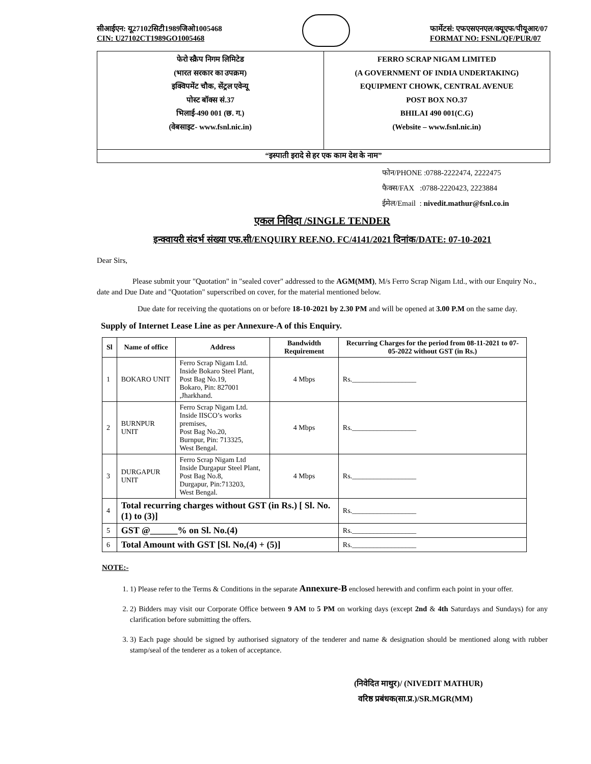सीआईएन: यू27102सिटी1989जिओ1005468
CIN: U27102CT1989GO1005468
फार्मेटसं: एफएसएनएल/क्यूएफ/पीयूआर/07
FORMAT NO: FSNL/QF/PUR/07
फेरो स्क्रैप निगम लिमिटेड
(भारत सरकार का उपक्रम)
इक्विपमेंट चौक, सेंट्रल एवेन्यू
पोस्ट बॉक्स सं.37
भिलाई-490 001 (छ. ग.)
(वेबसाइट- www.fsnl.nic.in)
FERRO SCRAP NIGAM LIMITED
(A GOVERNMENT OF INDIA UNDERTAKING)
EQUIPMENT CHOWK, CENTRAL AVENUE
POST BOX NO.37
BHILAI 490 001(C.G)
(Website – www.fsnl.nic.in)
“इस्पाती इरादे से हर एक काम देश के नाम”
फोन/PHONE :0788-2222474, 2222475
फैक्स/FAX :0788-2220423, 2223884
ईमेल/Email : nivedit.mathur@fsnl.co.in
एकल निविदा /SINGLE TENDER
इन्क्वायरी संदर्भ संख्या एफ.सी/ENQUIRY REF.NO. FC/4141/2021 दिनांक/DATE: 07-10-2021
Dear Sirs,
Please submit your "Quotation" in "sealed cover" addressed to the AGM(MM), M/s Ferro Scrap Nigam Ltd., with our Enquiry No., date and Due Date and "Quotation" superscribed on cover, for the material mentioned below.
Due date for receiving the quotations on or before 18-10-2021 by 2.30 PM and will be opened at 3.00 P.M on the same day.
Supply of Internet Lease Line as per Annexure-A of this Enquiry.
| Sl | Name of office | Address | Bandwidth Requirement | Recurring Charges for the period from 08-11-2021 to 07-05-2022 without GST (in Rs.) |
| --- | --- | --- | --- | --- |
| 1 | BOKARO UNIT | Ferro Scrap Nigam Ltd. Inside Bokaro Steel Plant, Post Bag No.19, Bokaro, Pin: 827001 ,Jharkhand. | 4 Mbps | Rs.__________________ |
| 2 | BURNPUR UNIT | Ferro Scrap Nigam Ltd. Inside IISCO’s works premises, Post Bag No.20, Burnpur, Pin: 713325, West Bengal. | 4 Mbps | Rs.__________________ |
| 3 | DURGAPUR UNIT | Ferro Scrap Nigam Ltd Inside Durgapur Steel Plant, Post Bag No.8, Durgapur, Pin:713203, West Bengal. | 4 Mbps | Rs.__________________ |
| 4 | Total recurring charges without GST (in Rs.) [ Sl. No. (1) to (3)] | | | Rs.__________________ |
| 5 | GST @______% on Sl. No.(4) | | | Rs.__________________ |
| 6 | Total Amount with GST [Sl. No,(4) + (5)] | | | Rs.__________________ |
NOTE:-
1. 1) Please refer to the Terms & Conditions in the separate Annexure-B enclosed herewith and confirm each point in your offer.
2. 2) Bidders may visit our Corporate Office between 9 AM to 5 PM on working days (except 2nd & 4th Saturdays and Sundays) for any clarification before submitting the offers.
3. 3) Each page should be signed by authorised signatory of the tenderer and name & designation should be mentioned along with rubber stamp/seal of the tenderer as a token of acceptance.
(निवेदित माथुर)/ (NIVEDIT MATHUR)
वरिष्ठ प्रबंधक(सा.प्र.)/SR.MGR(MM)